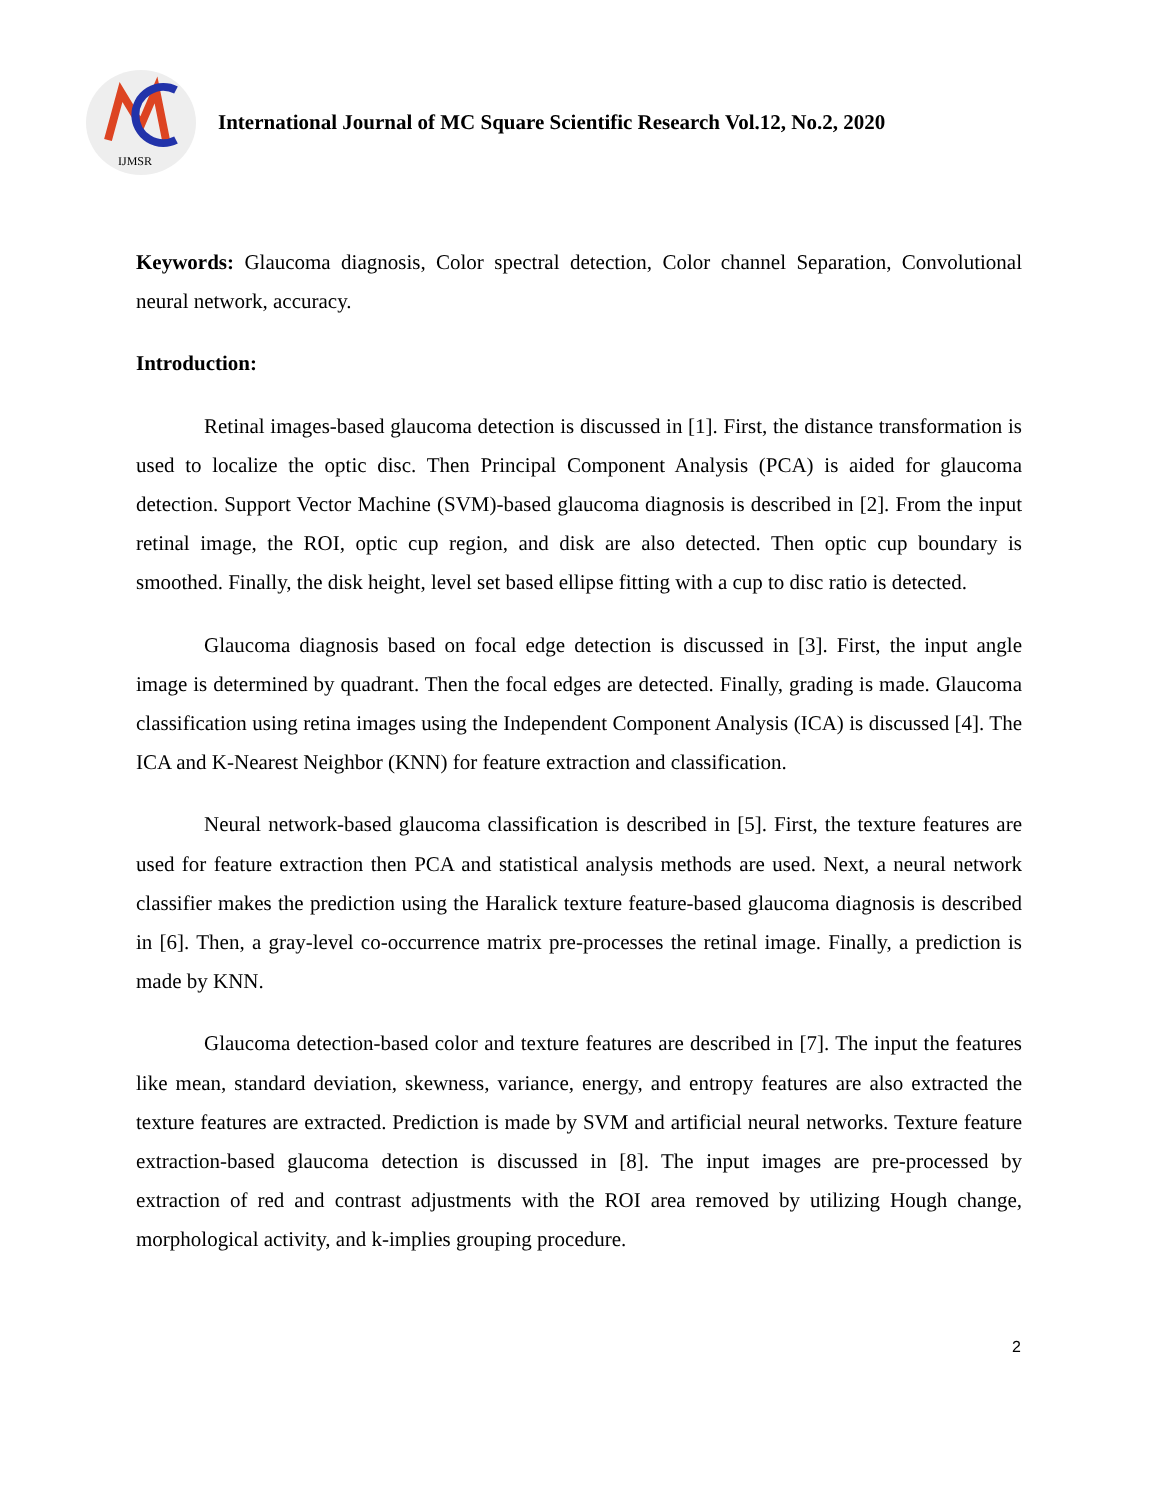IJMSR
International Journal of MC Square Scientific Research Vol.12, No.2, 2020
Keywords: Glaucoma diagnosis, Color spectral detection, Color channel Separation, Convolutional neural network, accuracy.
Introduction:
Retinal images-based glaucoma detection is discussed in [1]. First, the distance transformation is used to localize the optic disc. Then Principal Component Analysis (PCA) is aided for glaucoma detection. Support Vector Machine (SVM)-based glaucoma diagnosis is described in [2]. From the input retinal image, the ROI, optic cup region, and disk are also detected. Then optic cup boundary is smoothed. Finally, the disk height, level set based ellipse fitting with a cup to disc ratio is detected.
Glaucoma diagnosis based on focal edge detection is discussed in [3]. First, the input angle image is determined by quadrant. Then the focal edges are detected. Finally, grading is made. Glaucoma classification using retina images using the Independent Component Analysis (ICA) is discussed [4]. The ICA and K-Nearest Neighbor (KNN) for feature extraction and classification.
Neural network-based glaucoma classification is described in [5]. First, the texture features are used for feature extraction then PCA and statistical analysis methods are used. Next, a neural network classifier makes the prediction using the Haralick texture feature-based glaucoma diagnosis is described in [6]. Then, a gray-level co-occurrence matrix pre-processes the retinal image. Finally, a prediction is made by KNN.
Glaucoma detection-based color and texture features are described in [7]. The input the features like mean, standard deviation, skewness, variance, energy, and entropy features are also extracted the texture features are extracted. Prediction is made by SVM and artificial neural networks. Texture feature extraction-based glaucoma detection is discussed in [8]. The input images are pre-processed by extraction of red and contrast adjustments with the ROI area removed by utilizing Hough change, morphological activity, and k-implies grouping procedure.
2